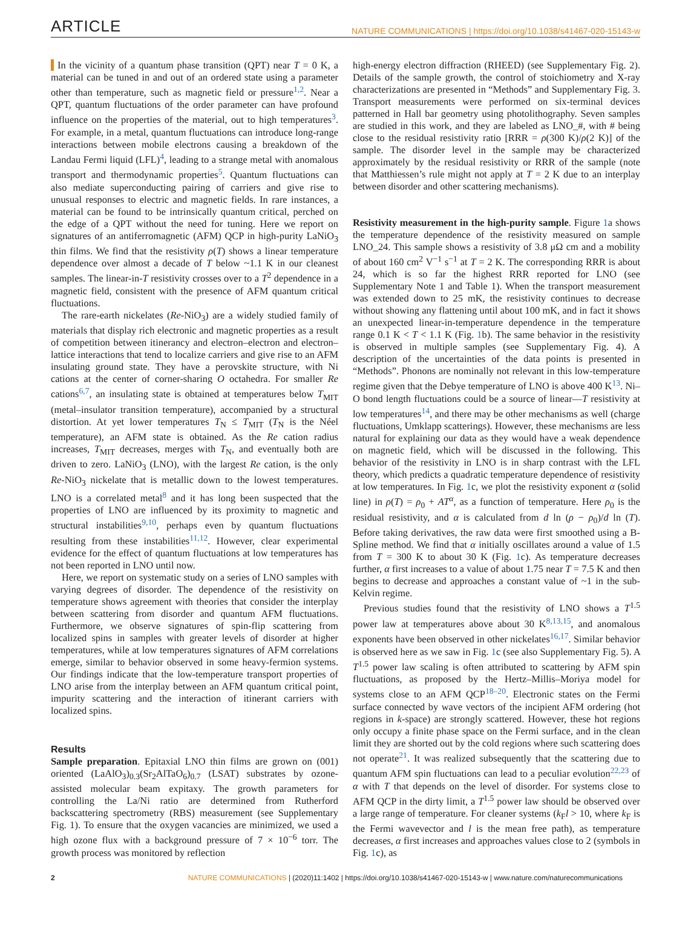ARTICLE NATURE COMMUNICATIONS | https://doi.org/10.1038/s41467-020-15143-w
In the vicinity of a quantum phase transition (QPT) near T = 0 K, a material can be tuned in and out of an ordered state using a parameter other than temperature, such as magnetic field or pressure<sup>1,2</sup>. Near a QPT, quantum fluctuations of the order parameter can have profound influence on the properties of the material, out to high temperatures<sup>3</sup>. For example, in a metal, quantum fluctuations can introduce long-range interactions between mobile electrons causing a breakdown of the Landau Fermi liquid (LFL)<sup>4</sup>, leading to a strange metal with anomalous transport and thermodynamic properties<sup>5</sup>. Quantum fluctuations can also mediate superconducting pairing of carriers and give rise to unusual responses to electric and magnetic fields. In rare instances, a material can be found to be intrinsically quantum critical, perched on the edge of a QPT without the need for tuning. Here we report on signatures of an antiferromagnetic (AFM) QCP in high-purity LaNiO<sub>3</sub> thin films. We find that the resistivity ρ(T) shows a linear temperature dependence over almost a decade of T below ~1.1 K in our cleanest samples. The linear-in-T resistivity crosses over to a T<sup>2</sup> dependence in a magnetic field, consistent with the presence of AFM quantum critical fluctuations.
The rare-earth nickelates (Re-NiO<sub>3</sub>) are a widely studied family of materials that display rich electronic and magnetic properties as a result of competition between itinerancy and electron–electron and electron–lattice interactions that tend to localize carriers and give rise to an AFM insulating ground state. They have a perovskite structure, with Ni cations at the center of corner-sharing O octahedra. For smaller Re cations<sup>6,7</sup>, an insulating state is obtained at temperatures below T<sub>MIT</sub> (metal–insulator transition temperature), accompanied by a structural distortion. At yet lower temperatures T<sub>N</sub> ≤ T<sub>MIT</sub> (T<sub>N</sub> is the Néel temperature), an AFM state is obtained. As the Re cation radius increases, T<sub>MIT</sub> decreases, merges with T<sub>N</sub>, and eventually both are driven to zero. LaNiO<sub>3</sub> (LNO), with the largest Re cation, is the only Re-NiO<sub>3</sub> nickelate that is metallic down to the lowest temperatures. LNO is a correlated metal<sup>8</sup> and it has long been suspected that the properties of LNO are influenced by its proximity to magnetic and structural instabilities<sup>9,10</sup>, perhaps even by quantum fluctuations resulting from these instabilities<sup>11,12</sup>. However, clear experimental evidence for the effect of quantum fluctuations at low temperatures has not been reported in LNO until now.
Here, we report on systematic study on a series of LNO samples with varying degrees of disorder. The dependence of the resistivity on temperature shows agreement with theories that consider the interplay between scattering from disorder and quantum AFM fluctuations. Furthermore, we observe signatures of spin-flip scattering from localized spins in samples with greater levels of disorder at higher temperatures, while at low temperatures signatures of AFM correlations emerge, similar to behavior observed in some heavy-fermion systems. Our findings indicate that the low-temperature transport properties of LNO arise from the interplay between an AFM quantum critical point, impurity scattering and the interaction of itinerant carriers with localized spins.
Results
Sample preparation. Epitaxial LNO thin films are grown on (001) oriented (LaAlO<sub>3</sub>)<sub>0.3</sub>(Sr<sub>2</sub>AlTaO<sub>6</sub>)<sub>0.7</sub> (LSAT) substrates by ozone-assisted molecular beam expitaxy. The growth parameters for controlling the La/Ni ratio are determined from Rutherford backscattering spectrometry (RBS) measurement (see Supplementary Fig. 1). To ensure that the oxygen vacancies are minimized, we used a high ozone flux with a background pressure of 7 × 10<sup>−6</sup> torr. The growth process was monitored by reflection
high-energy electron diffraction (RHEED) (see Supplementary Fig. 2). Details of the sample growth, the control of stoichiometry and X-ray characterizations are presented in “Methods” and Supplementary Fig. 3. Transport measurements were performed on six-terminal devices patterned in Hall bar geometry using photolithography. Seven samples are studied in this work, and they are labeled as LNO_#, with # being close to the residual resistivity ratio [RRR = ρ(300 K)/ρ(2 K)] of the sample. The disorder level in the sample may be characterized approximately by the residual resistivity or RRR of the sample (note that Matthiessen’s rule might not apply at T = 2 K due to an interplay between disorder and other scattering mechanisms).
Resistivity measurement in the high-purity sample. Figure 1a shows the temperature dependence of the resistivity measured on sample LNO_24. This sample shows a resistivity of 3.8 μΩ cm and a mobility of about 160 cm<sup>2</sup> V<sup>−1</sup> s<sup>−1</sup> at T = 2 K. The corresponding RRR is about 24, which is so far the highest RRR reported for LNO (see Supplementary Note 1 and Table 1). When the transport measurement was extended down to 25 mK, the resistivity continues to decrease without showing any flattening until about 100 mK, and in fact it shows an unexpected linear-in-temperature dependence in the temperature range 0.1 K < T < 1.1 K (Fig. 1b). The same behavior in the resistivity is observed in multiple samples (see Supplementary Fig. 4). A description of the uncertainties of the data points is presented in “Methods”. Phonons are nominally not relevant in this low-temperature regime given that the Debye temperature of LNO is above 400 K<sup>13</sup>. Ni–O bond length fluctuations could be a source of linear—T resistivity at low temperatures<sup>14</sup>, and there may be other mechanisms as well (charge fluctuations, Umklapp scatterings). However, these mechanisms are less natural for explaining our data as they would have a weak dependence on magnetic field, which will be discussed in the following. This behavior of the resistivity in LNO is in sharp contrast with the LFL theory, which predicts a quadratic temperature dependence of resistivity at low temperatures. In Fig. 1c, we plot the resistivity exponent α (solid line) in ρ(T) = ρ<sub>0</sub> + AT<sup>α</sup>, as a function of temperature. Here ρ<sub>0</sub> is the residual resistivity, and α is calculated from d ln (ρ − ρ<sub>0</sub>)/d ln (T). Before taking derivatives, the raw data were first smoothed using a B-Spline method. We find that α initially oscillates around a value of 1.5 from T = 300 K to about 30 K (Fig. 1c). As temperature decreases further, α first increases to a value of about 1.75 near T = 7.5 K and then begins to decrease and approaches a constant value of ~1 in the sub-Kelvin regime.
Previous studies found that the resistivity of LNO shows a T<sup>1.5</sup> power law at temperatures above about 30 K<sup>8,13,15</sup>, and anomalous exponents have been observed in other nickelates<sup>16,17</sup>. Similar behavior is observed here as we saw in Fig. 1c (see also Supplementary Fig. 5). A T<sup>1.5</sup> power law scaling is often attributed to scattering by AFM spin fluctuations, as proposed by the Hertz–Millis–Moriya model for systems close to an AFM QCP<sup>18–20</sup>. Electronic states on the Fermi surface connected by wave vectors of the incipient AFM ordering (hot regions in k-space) are strongly scattered. However, these hot regions only occupy a finite phase space on the Fermi surface, and in the clean limit they are shorted out by the cold regions where such scattering does not operate<sup>21</sup>. It was realized subsequently that the scattering due to quantum AFM spin fluctuations can lead to a peculiar evolution<sup>22,23</sup> of α with T that depends on the level of disorder. For systems close to AFM QCP in the dirty limit, a T<sup>1.5</sup> power law should be observed over a large range of temperature. For cleaner systems (k<sub>F</sub>l > 10, where k<sub>F</sub> is the Fermi wavevector and l is the mean free path), as temperature decreases, α first increases and approaches values close to 2 (symbols in Fig. 1c), as
2 NATURE COMMUNICATIONS | (2020)11:1402 | https://doi.org/10.1038/s41467-020-15143-w | www.nature.com/naturecommunications